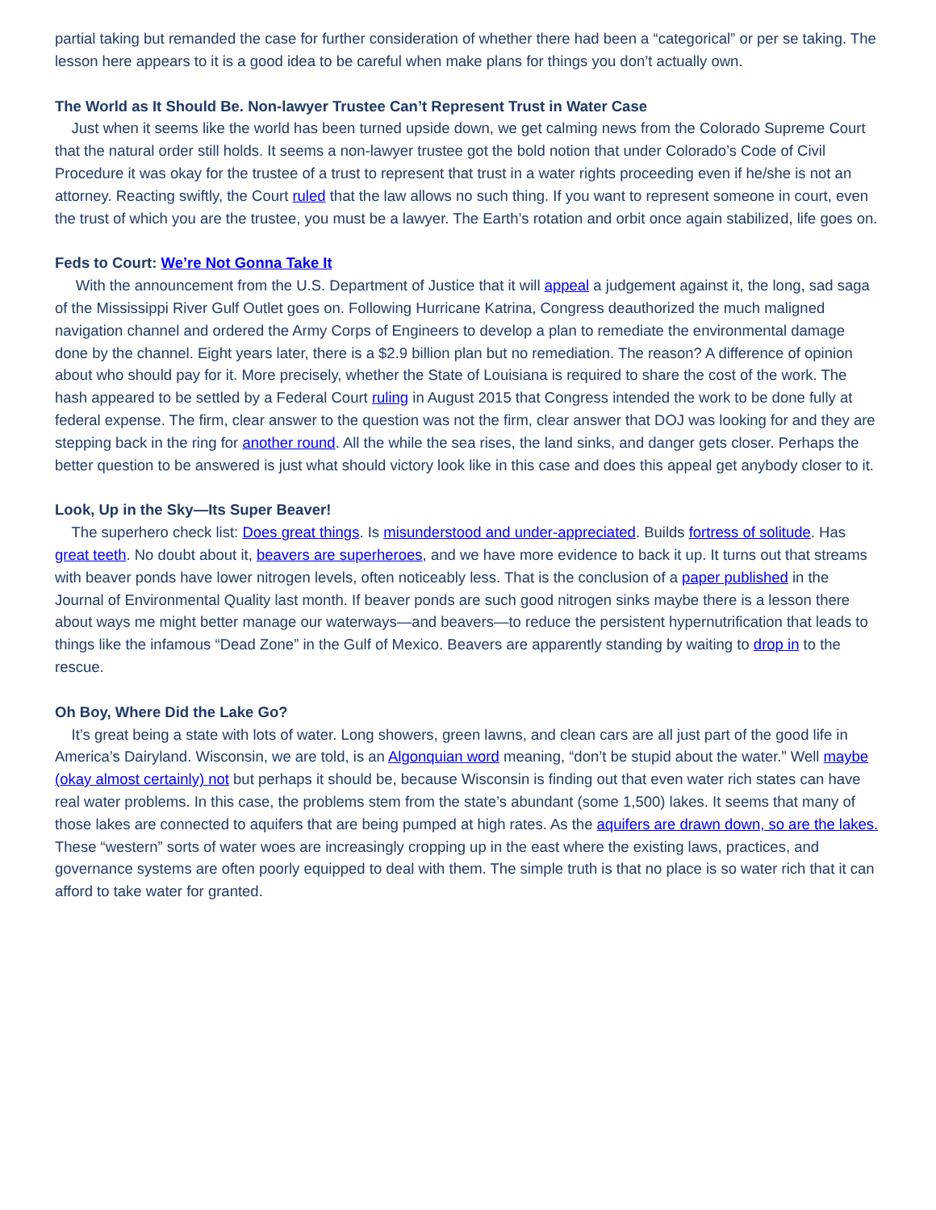partial taking but remanded the case for further consideration of whether there had been a “categorical” or per se taking. The lesson here appears to it is a good idea to be careful when make plans for things you don’t actually own.
The World as It Should Be. Non-lawyer Trustee Can’t Represent Trust in Water Case
Just when it seems like the world has been turned upside down, we get calming news from the Colorado Supreme Court that the natural order still holds. It seems a non-lawyer trustee got the bold notion that under Colorado’s Code of Civil Procedure it was okay for the trustee of a trust to represent that trust in a water rights proceeding even if he/she is not an attorney. Reacting swiftly, the Court ruled that the law allows no such thing. If you want to represent someone in court, even the trust of which you are the trustee, you must be a lawyer. The Earth’s rotation and orbit once again stabilized, life goes on.
Feds to Court: We’re Not Gonna Take It
With the announcement from the U.S. Department of Justice that it will appeal a judgement against it, the long, sad saga of the Mississippi River Gulf Outlet goes on. Following Hurricane Katrina, Congress deauthorized the much maligned navigation channel and ordered the Army Corps of Engineers to develop a plan to remediate the environmental damage done by the channel. Eight years later, there is a $2.9 billion plan but no remediation. The reason? A difference of opinion about who should pay for it. More precisely, whether the State of Louisiana is required to share the cost of the work. The hash appeared to be settled by a Federal Court ruling in August 2015 that Congress intended the work to be done fully at federal expense. The firm, clear answer to the question was not the firm, clear answer that DOJ was looking for and they are stepping back in the ring for another round. All the while the sea rises, the land sinks, and danger gets closer. Perhaps the better question to be answered is just what should victory look like in this case and does this appeal get anybody closer to it.
Look, Up in the Sky—Its Super Beaver!
The superhero check list: Does great things. Is misunderstood and under-appreciated. Builds fortress of solitude. Has great teeth. No doubt about it, beavers are superheroes, and we have more evidence to back it up. It turns out that streams with beaver ponds have lower nitrogen levels, often noticeably less. That is the conclusion of a paper published in the Journal of Environmental Quality last month. If beaver ponds are such good nitrogen sinks maybe there is a lesson there about ways me might better manage our waterways—and beavers—to reduce the persistent hypernutrification that leads to things like the infamous “Dead Zone” in the Gulf of Mexico. Beavers are apparently standing by waiting to drop in to the rescue.
Oh Boy, Where Did the Lake Go?
It’s great being a state with lots of water. Long showers, green lawns, and clean cars are all just part of the good life in America’s Dairyland. Wisconsin, we are told, is an Algonquian word meaning, “don’t be stupid about the water.” Well maybe (okay almost certainly) not but perhaps it should be, because Wisconsin is finding out that even water rich states can have real water problems. In this case, the problems stem from the state’s abundant (some 1,500) lakes. It seems that many of those lakes are connected to aquifers that are being pumped at high rates. As the aquifers are drawn down, so are the lakes. These “western” sorts of water woes are increasingly cropping up in the east where the existing laws, practices, and governance systems are often poorly equipped to deal with them. The simple truth is that no place is so water rich that it can afford to take water for granted.